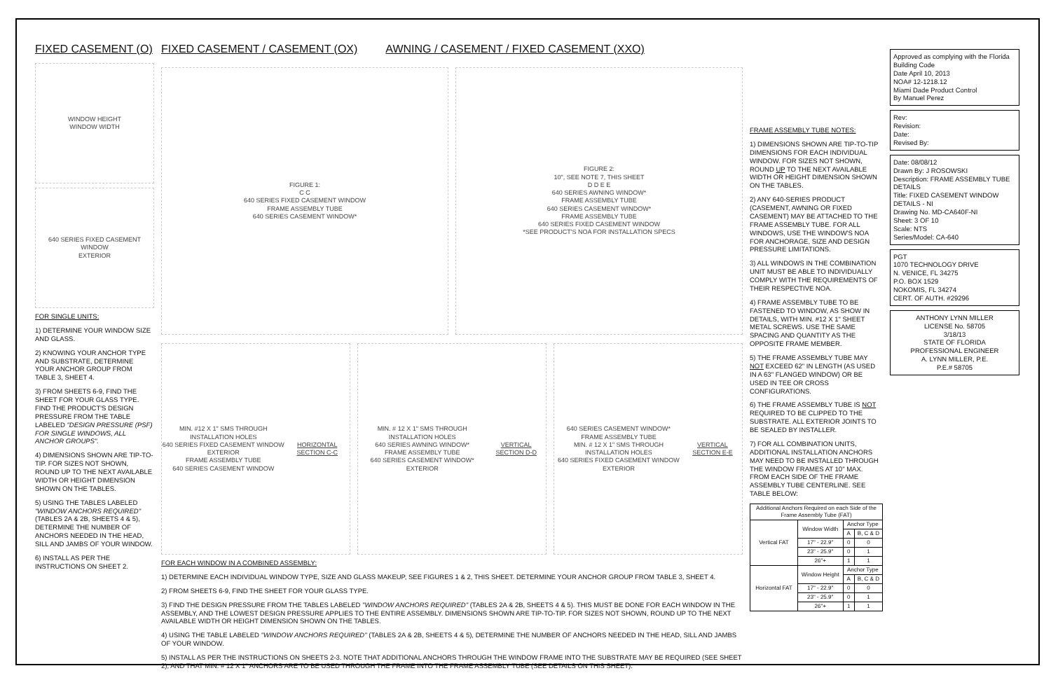FIXED CASEMENT (O)
WINDOW HEIGHT
WINDOW WIDTH
640 SERIES FIXED CASEMENT WINDOW
EXTERIOR
FOR SINGLE UNITS:
1) DETERMINE YOUR WINDOW SIZE AND GLASS.
2) KNOWING YOUR ANCHOR TYPE AND SUBSTRATE, DETERMINE YOUR ANCHOR GROUP FROM TABLE 3, SHEET 4.
3) FROM SHEETS 6-9, FIND THE SHEET FOR YOUR GLASS TYPE. FIND THE PRODUCT'S DESIGN PRESSURE FROM THE TABLE LABELED "DESIGN PRESSURE (PSF) FOR SINGLE WINDOWS, ALL ANCHOR GROUPS".
4) DIMENSIONS SHOWN ARE TIP-TO-TIP. FOR SIZES NOT SHOWN, ROUND UP TO THE NEXT AVAILABLE WIDTH OR HEIGHT DIMENSION SHOWN ON THE TABLES.
5) USING THE TABLES LABELED "WINDOW ANCHORS REQUIRED" (TABLES 2A & 2B, SHEETS 4 & 5), DETERMINE THE NUMBER OF ANCHORS NEEDED IN THE HEAD, SILL AND JAMBS OF YOUR WINDOW.
6) INSTALL AS PER THE INSTRUCTIONS ON SHEET 2.
FIXED CASEMENT / CASEMENT (OX) AWNING / CASEMENT / FIXED CASEMENT (XXO)
FIGURE 1:
C C
640 SERIES FIXED CASEMENT WINDOW
FRAME ASSEMBLY TUBE
640 SERIES CASEMENT WINDOW*
FIGURE 2:
10", SEE NOTE 7, THIS SHEET
D D E E
640 SERIES AWNING WINDOW*
FRAME ASSEMBLY TUBE
640 SERIES CASEMENT WINDOW*
FRAME ASSEMBLY TUBE
640 SERIES FIXED CASEMENT WINDOW
*SEE PRODUCT'S NOA FOR INSTALLATION SPECS
MIN. #12 X 1" SMS THROUGH INSTALLATION HOLES
640 SERIES FIXED CASEMENT WINDOW
EXTERIOR
FRAME ASSEMBLY TUBE
640 SERIES CASEMENT WINDOW
HORIZONTAL SECTION C-C
MIN. # 12 X 1" SMS THROUGH INSTALLATION HOLES
640 SERIES AWNING WINDOW*
FRAME ASSEMBLY TUBE
640 SERIES CASEMENT WINDOW*
EXTERIOR
VERTICAL SECTION D-D
640 SERIES CASEMENT WINDOW*
FRAME ASSEMBLY TUBE
MIN. # 12 X 1" SMS THROUGH INSTALLATION HOLES
640 SERIES FIXED CASEMENT WINDOW
EXTERIOR
VERTICAL SECTION E-E
FOR EACH WINDOW IN A COMBINED ASSEMBLY:
1) DETERMINE EACH INDIVIDUAL WINDOW TYPE, SIZE AND GLASS MAKEUP, SEE FIGURES 1 & 2, THIS SHEET. DETERMINE YOUR ANCHOR GROUP FROM TABLE 3, SHEET 4.
2) FROM SHEETS 6-9, FIND THE SHEET FOR YOUR GLASS TYPE.
3) FIND THE DESIGN PRESSURE FROM THE TABLES LABELED "WINDOW ANCHORS REQUIRED" (TABLES 2A & 2B, SHEETS 4 & 5). THIS MUST BE DONE FOR EACH WINDOW IN THE ASSEMBLY, AND THE LOWEST DESIGN PRESSURE APPLIES TO THE ENTIRE ASSEMBLY. DIMENSIONS SHOWN ARE TIP-TO-TIP. FOR SIZES NOT SHOWN, ROUND UP TO THE NEXT AVAILABLE WIDTH OR HEIGHT DIMENSION SHOWN ON THE TABLES.
4) USING THE TABLE LABELED "WINDOW ANCHORS REQUIRED" (TABLES 2A & 2B, SHEETS 4 & 5), DETERMINE THE NUMBER OF ANCHORS NEEDED IN THE HEAD, SILL AND JAMBS OF YOUR WINDOW.
5) INSTALL AS PER THE INSTRUCTIONS ON SHEETS 2-3. NOTE THAT ADDITIONAL ANCHORS THROUGH THE WINDOW FRAME INTO THE SUBSTRATE MAY BE REQUIRED (SEE SHEET 2), AND THAT MIN. # 12 X 1" ANCHORS ARE TO BE USED THROUGH THE FRAME INTO THE FRAME ASSEMBLY TUBE (SEE DETAILS ON THIS SHEET).
FRAME ASSEMBLY TUBE NOTES:
1) DIMENSIONS SHOWN ARE TIP-TO-TIP DIMENSIONS FOR EACH INDIVIDUAL WINDOW. FOR SIZES NOT SHOWN, ROUND UP TO THE NEXT AVAILABLE WIDTH OR HEIGHT DIMENSION SHOWN ON THE TABLES.
2) ANY 640-SERIES PRODUCT (CASEMENT, AWNING OR FIXED CASEMENT) MAY BE ATTACHED TO THE FRAME ASSEMBLY TUBE. FOR ALL WINDOWS, USE THE WINDOW'S NOA FOR ANCHORAGE, SIZE AND DESIGN PRESSURE LIMITATIONS.
3) ALL WINDOWS IN THE COMBINATION UNIT MUST BE ABLE TO INDIVIDUALLY COMPLY WITH THE REQUIREMENTS OF THEIR RESPECTIVE NOA.
4) FRAME ASSEMBLY TUBE TO BE FASTENED TO WINDOW, AS SHOW IN DETAILS, WITH MIN. #12 X 1" SHEET METAL SCREWS. USE THE SAME SPACING AND QUANTITY AS THE OPPOSITE FRAME MEMBER.
5) THE FRAME ASSEMBLY TUBE MAY NOT EXCEED 62" IN LENGTH (AS USED IN A 63" FLANGED WINDOW) OR BE USED IN TEE OR CROSS CONFIGURATIONS.
6) THE FRAME ASSEMBLY TUBE IS NOT REQUIRED TO BE CLIPPED TO THE SUBSTRATE. ALL EXTERIOR JOINTS TO BE SEALED BY INSTALLER.
7) FOR ALL COMBINATION UNITS, ADDITIONAL INSTALLATION ANCHORS MAY NEED TO BE INSTALLED THROUGH THE WINDOW FRAMES AT 10" MAX. FROM EACH SIDE OF THE FRAME ASSEMBLY TUBE CENTERLINE. SEE TABLE BELOW:
| Additional Anchors Required on each Side of the Frame Assembly Tube (FAT) | | | |
| --- | --- | --- | --- |
| Vertical FAT | Window Width | Anchor Type | |
| | | A | B, C & D |
| | 17" - 22.9" | 0 | 0 |
| | 23" - 25.9" | 0 | 1 |
| | 26"+ | 1 | 1 |
| Horizontal FAT | Window Height | Anchor Type | |
| | | A | B, C & D |
| | 17" - 22.9" | 0 | 0 |
| | 23" - 25.9" | 0 | 1 |
| | 26"+ | 1 | 1 |
Approved as complying with the Florida Building Code
Date April 10, 2013
NOA# 12-1218.12
Miami Dade Product Control
By Manuel Perez
Rev:
Revision:
Date:
Revised By:
Date: 08/08/12
Drawn By: J ROSOWSKI
Description: FRAME ASSEMBLY TUBE DETAILS
Title: FIXED CASEMENT WINDOW DETAILS - NI
Drawing No. MD-CA640F-NI
Sheet: 3 OF 10
Scale: NTS
Series/Model: CA-640
PGT
1070 TECHNOLOGY DRIVE
N. VENICE, FL 34275
P.O. BOX 1529
NOKOMIS, FL 34274
CERT. OF AUTH. #29296
ANTHONY LYNN MILLER
LICENSE No. 58705
3/18/13
STATE OF FLORIDA
PROFESSIONAL ENGINEER
A. LYNN MILLER, P.E.
P.E.# 58705